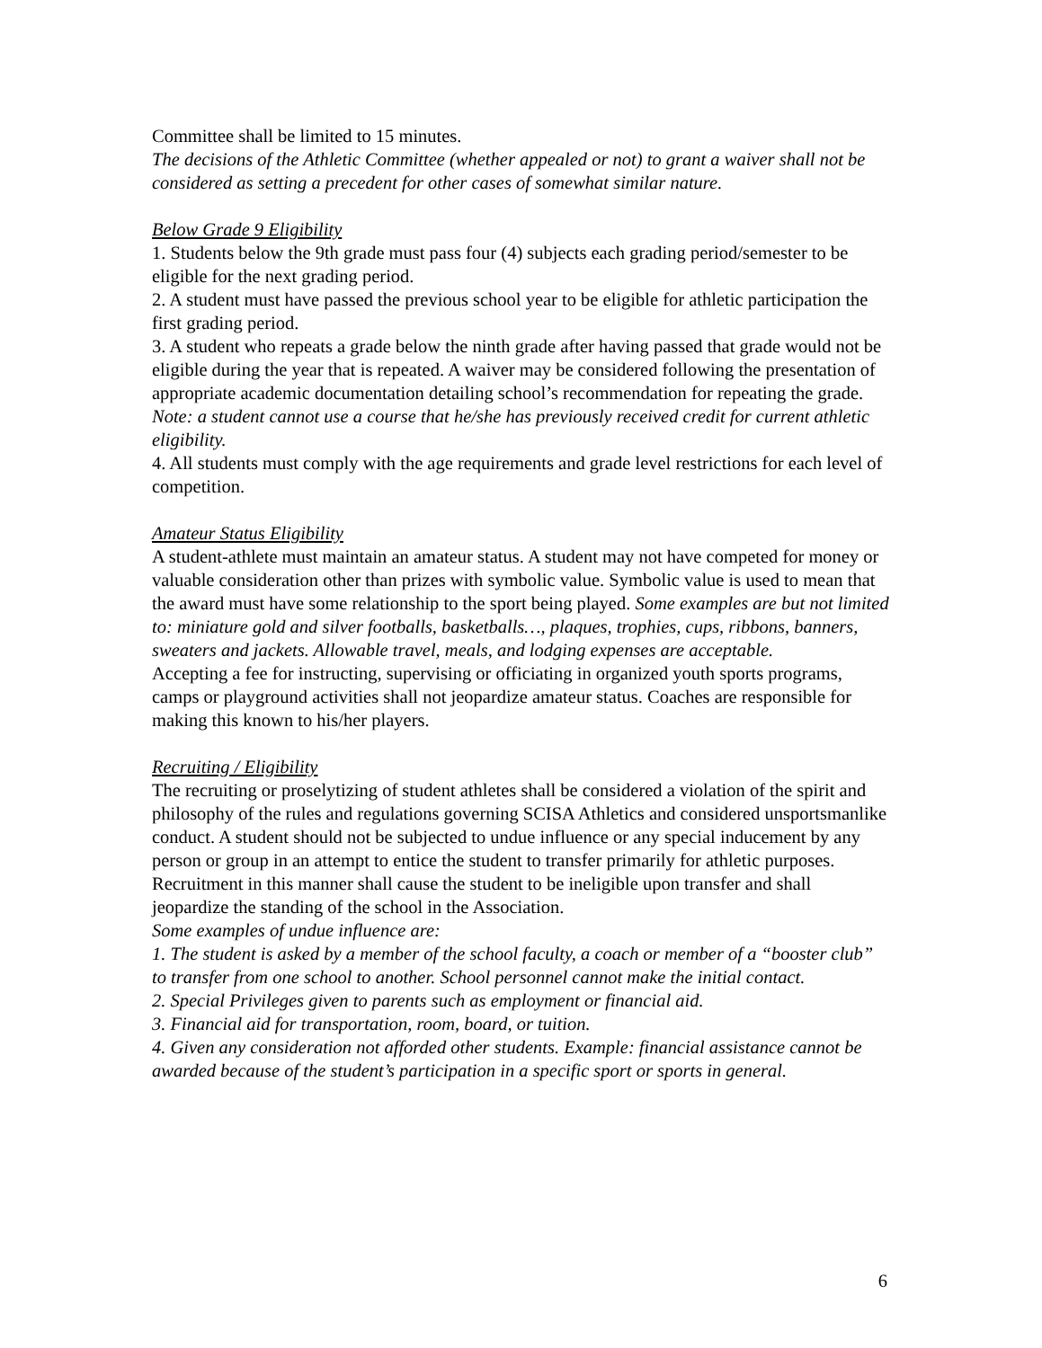Committee shall be limited to 15 minutes.
The decisions of the Athletic Committee (whether appealed or not) to grant a waiver shall not be considered as setting a precedent for other cases of somewhat similar nature.
Below Grade 9 Eligibility
1. Students below the 9th grade must pass four (4) subjects each grading period/semester to be eligible for the next grading period.
2. A student must have passed the previous school year to be eligible for athletic participation the first grading period.
3. A student who repeats a grade below the ninth grade after having passed that grade would not be eligible during the year that is repeated. A waiver may be considered following the presentation of appropriate academic documentation detailing school’s recommendation for repeating the grade. Note: a student cannot use a course that he/she has previously received credit for current athletic eligibility.
4. All students must comply with the age requirements and grade level restrictions for each level of competition.
Amateur Status Eligibility
A student-athlete must maintain an amateur status. A student may not have competed for money or valuable consideration other than prizes with symbolic value. Symbolic value is used to mean that the award must have some relationship to the sport being played. Some examples are but not limited to: miniature gold and silver footballs, basketballs…, plaques, trophies, cups, ribbons, banners, sweaters and jackets. Allowable travel, meals, and lodging expenses are acceptable.
Accepting a fee for instructing, supervising or officiating in organized youth sports programs, camps or playground activities shall not jeopardize amateur status. Coaches are responsible for making this known to his/her players.
Recruiting / Eligibility
The recruiting or proselytizing of student athletes shall be considered a violation of the spirit and philosophy of the rules and regulations governing SCISA Athletics and considered unsportsmanlike conduct. A student should not be subjected to undue influence or any special inducement by any person or group in an attempt to entice the student to transfer primarily for athletic purposes. Recruitment in this manner shall cause the student to be ineligible upon transfer and shall jeopardize the standing of the school in the Association.
Some examples of undue influence are:
1. The student is asked by a member of the school faculty, a coach or member of a “booster club” to transfer from one school to another. School personnel cannot make the initial contact.
2. Special Privileges given to parents such as employment or financial aid.
3. Financial aid for transportation, room, board, or tuition.
4. Given any consideration not afforded other students. Example: financial assistance cannot be awarded because of the student’s participation in a specific sport or sports in general.
6